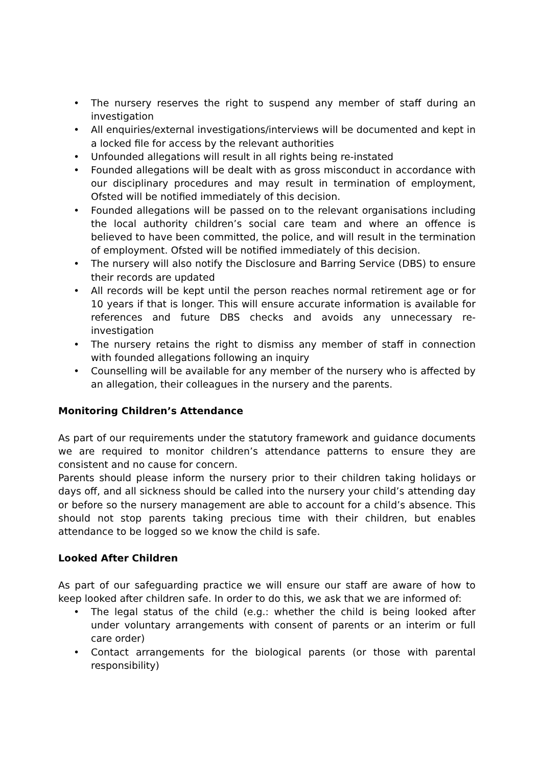• The nursery reserves the right to suspend any member of staff during an investigation
• All enquiries/external investigations/interviews will be documented and kept in a locked file for access by the relevant authorities
• Unfounded allegations will result in all rights being re-instated
• Founded allegations will be dealt with as gross misconduct in accordance with our disciplinary procedures and may result in termination of employment, Ofsted will be notified immediately of this decision.
• Founded allegations will be passed on to the relevant organisations including the local authority children’s social care team and where an offence is believed to have been committed, the police, and will result in the termination of employment. Ofsted will be notified immediately of this decision.
• The nursery will also notify the Disclosure and Barring Service (DBS) to ensure their records are updated
• All records will be kept until the person reaches normal retirement age or for 10 years if that is longer. This will ensure accurate information is available for references and future DBS checks and avoids any unnecessary re-investigation
• The nursery retains the right to dismiss any member of staff in connection with founded allegations following an inquiry
• Counselling will be available for any member of the nursery who is affected by an allegation, their colleagues in the nursery and the parents.
Monitoring Children’s Attendance
As part of our requirements under the statutory framework and guidance documents we are required to monitor children’s attendance patterns to ensure they are consistent and no cause for concern.
Parents should please inform the nursery prior to their children taking holidays or days off, and all sickness should be called into the nursery your child’s attending day or before so the nursery management are able to account for a child’s absence. This should not stop parents taking precious time with their children, but enables attendance to be logged so we know the child is safe.
Looked After Children
As part of our safeguarding practice we will ensure our staff are aware of how to keep looked after children safe. In order to do this, we ask that we are informed of:
• The legal status of the child (e.g.: whether the child is being looked after under voluntary arrangements with consent of parents or an interim or full care order)
• Contact arrangements for the biological parents (or those with parental responsibility)